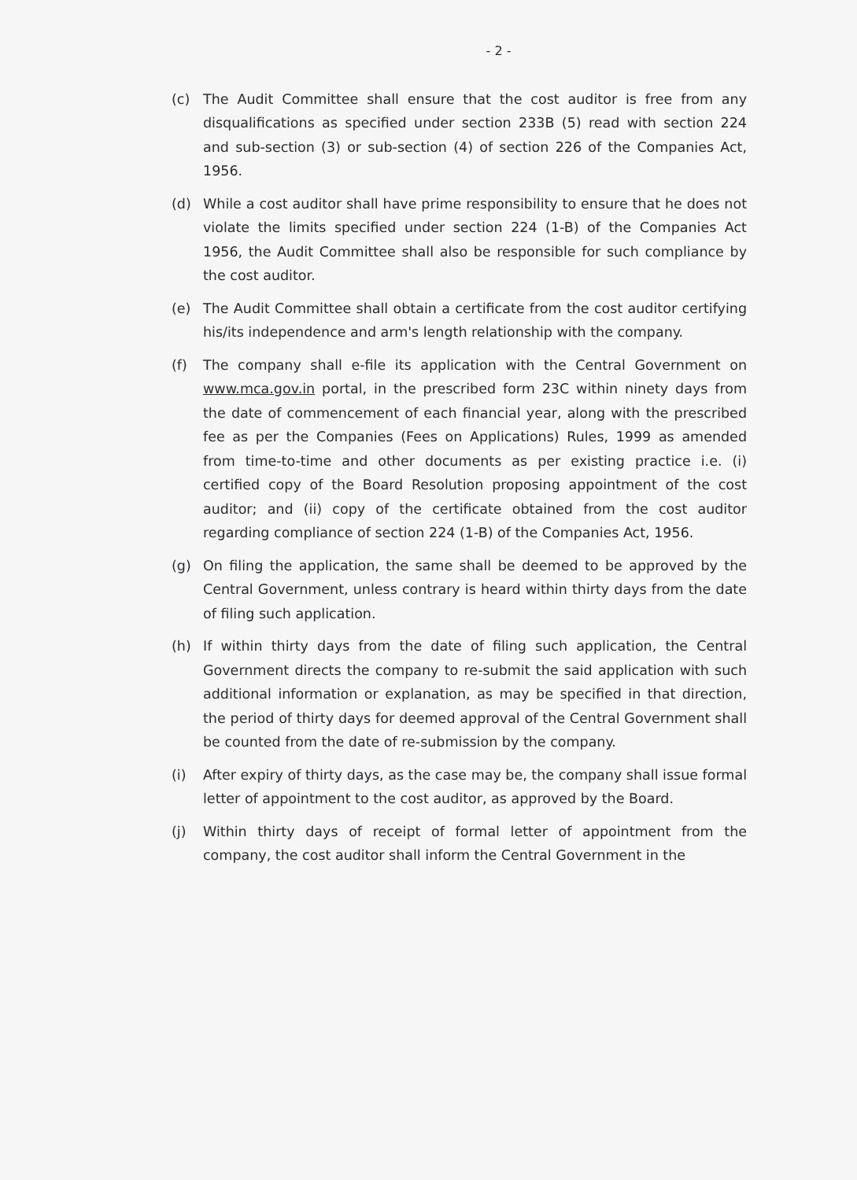- 2 -
(c) The Audit Committee shall ensure that the cost auditor is free from any disqualifications as specified under section 233B (5) read with section 224 and sub-section (3) or sub-section (4) of section 226 of the Companies Act, 1956.
(d) While a cost auditor shall have prime responsibility to ensure that he does not violate the limits specified under section 224 (1-B) of the Companies Act 1956, the Audit Committee shall also be responsible for such compliance by the cost auditor.
(e) The Audit Committee shall obtain a certificate from the cost auditor certifying his/its independence and arm's length relationship with the company.
(f) The company shall e-file its application with the Central Government on www.mca.gov.in portal, in the prescribed form 23C within ninety days from the date of commencement of each financial year, along with the prescribed fee as per the Companies (Fees on Applications) Rules, 1999 as amended from time-to-time and other documents as per existing practice i.e. (i) certified copy of the Board Resolution proposing appointment of the cost auditor; and (ii) copy of the certificate obtained from the cost auditor regarding compliance of section 224 (1-B) of the Companies Act, 1956.
(g) On filing the application, the same shall be deemed to be approved by the Central Government, unless contrary is heard within thirty days from the date of filing such application.
(h) If within thirty days from the date of filing such application, the Central Government directs the company to re-submit the said application with such additional information or explanation, as may be specified in that direction, the period of thirty days for deemed approval of the Central Government shall be counted from the date of re-submission by the company.
(i) After expiry of thirty days, as the case may be, the company shall issue formal letter of appointment to the cost auditor, as approved by the Board.
(j) Within thirty days of receipt of formal letter of appointment from the company, the cost auditor shall inform the Central Government in the